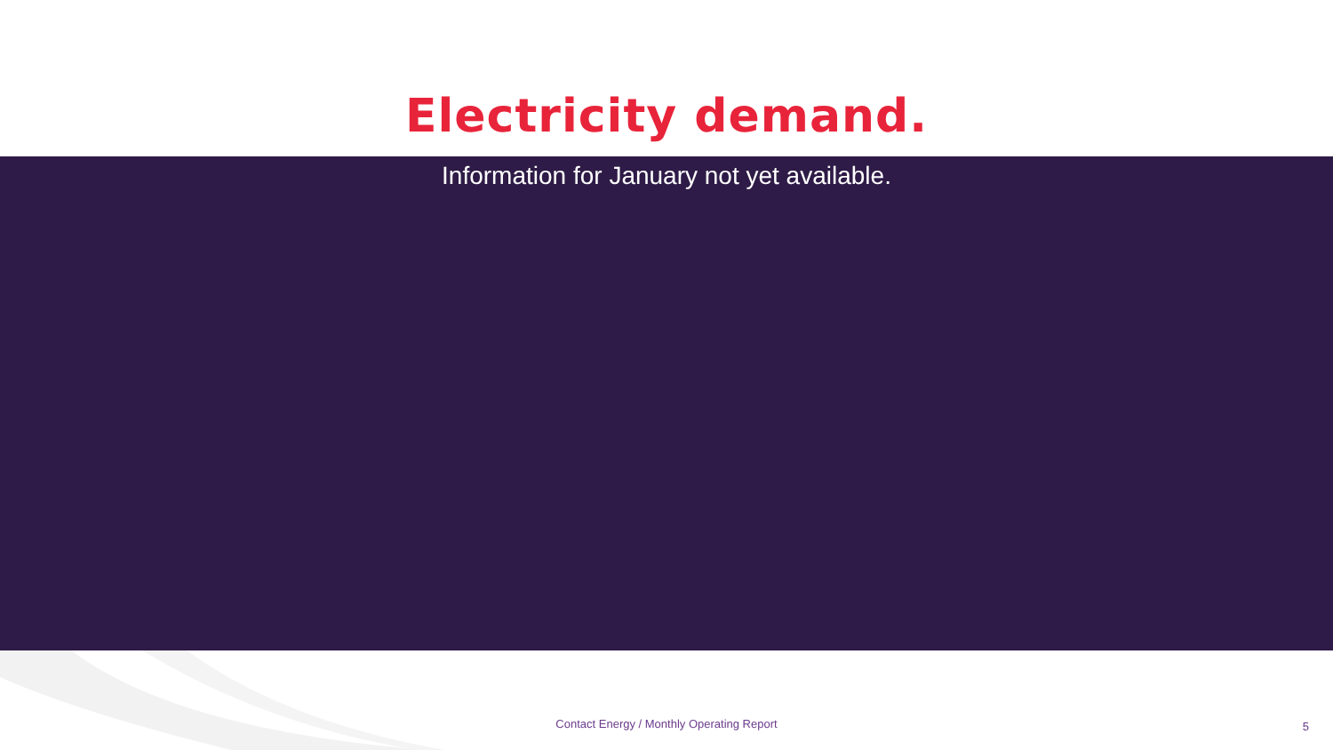Electricity demand.
Information for January not yet available.
Contact Energy / Monthly Operating Report
5